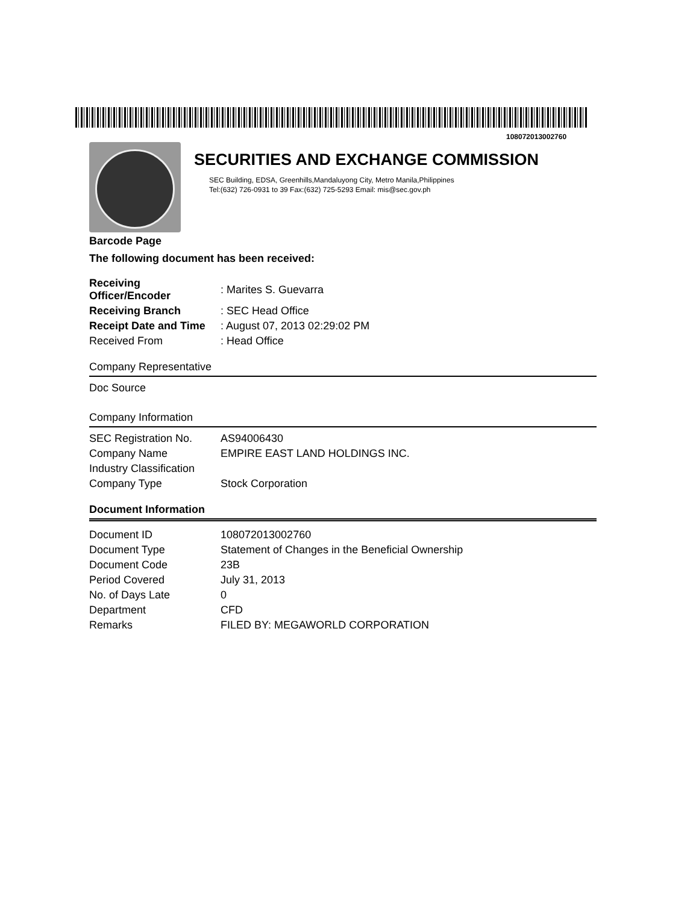108072013002760
SECURITIES AND EXCHANGE COMMISSION
SEC Building, EDSA, Greenhills,Mandaluyong City, Metro Manila,Philippines
Tel:(632) 726-0931 to 39 Fax:(632) 725-5293 Email: mis@sec.gov.ph
Barcode Page
The following document has been received:
| Receiving Officer/Encoder | : Marites S. Guevarra |
| Receiving Branch | : SEC Head Office |
| Receipt Date and Time | : August 07, 2013 02:29:02 PM |
| Received From | : Head Office |
Company Representative
Doc Source
Company Information
| SEC Registration No. | AS94006430 |
| Company Name | EMPIRE EAST LAND HOLDINGS INC. |
| Industry Classification | |
| Company Type | Stock Corporation |
Document Information
| Document ID | 108072013002760 |
| Document Type | Statement of Changes in the Beneficial Ownership |
| Document Code | 23B |
| Period Covered | July 31, 2013 |
| No. of Days Late | 0 |
| Department | CFD |
| Remarks | FILED BY: MEGAWORLD CORPORATION |